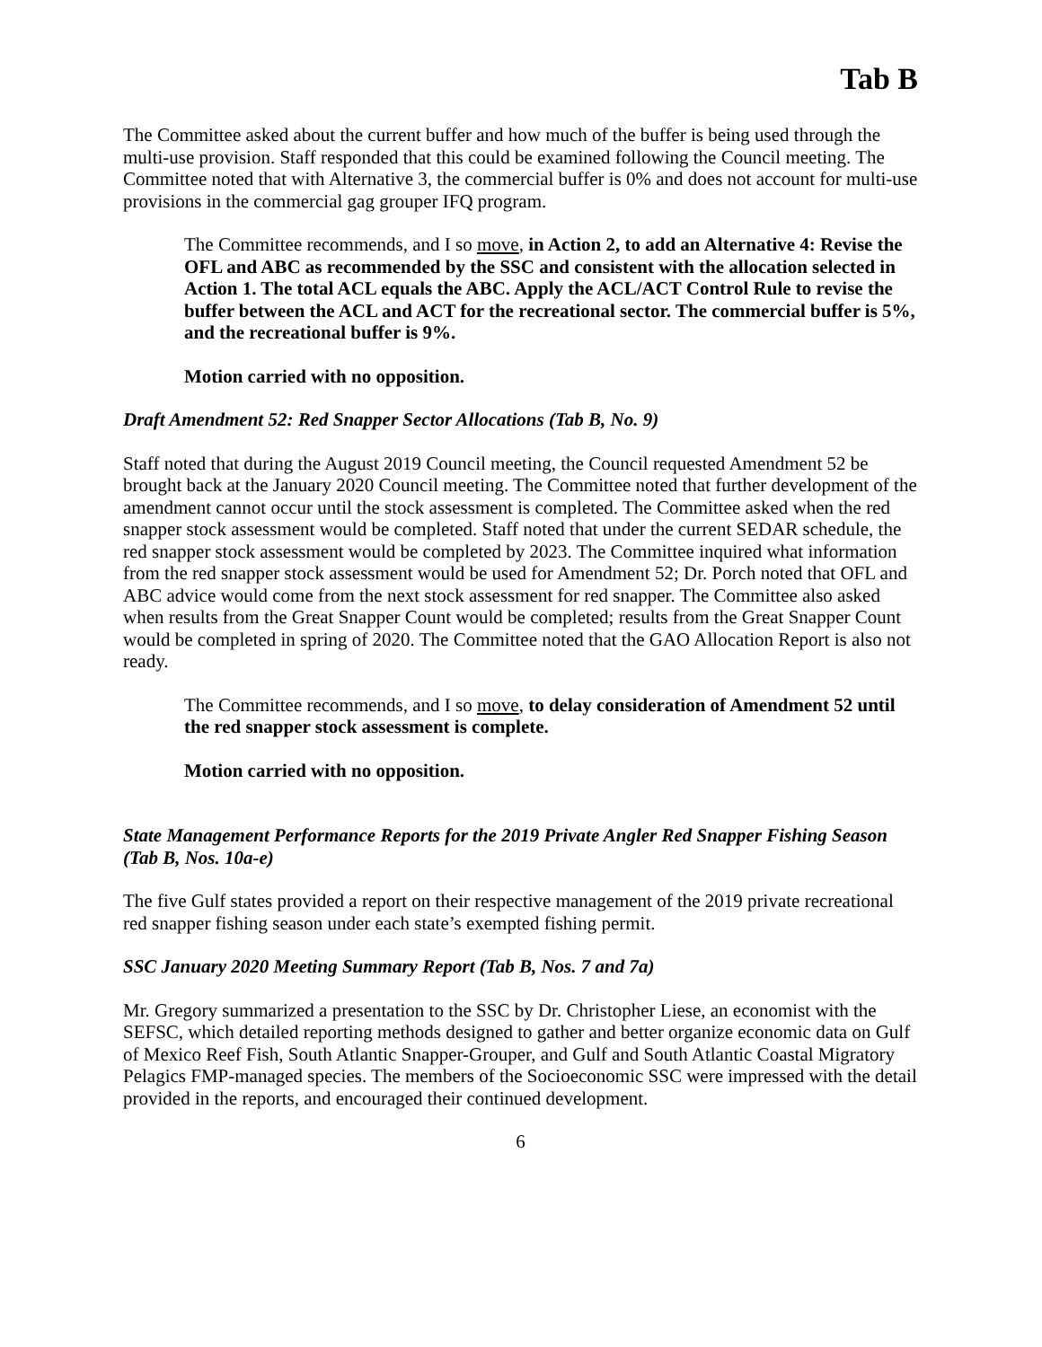Tab B
The Committee asked about the current buffer and how much of the buffer is being used through the multi-use provision. Staff responded that this could be examined following the Council meeting. The Committee noted that with Alternative 3, the commercial buffer is 0% and does not account for multi-use provisions in the commercial gag grouper IFQ program.
The Committee recommends, and I so move, in Action 2, to add an Alternative 4: Revise the OFL and ABC as recommended by the SSC and consistent with the allocation selected in Action 1. The total ACL equals the ABC. Apply the ACL/ACT Control Rule to revise the buffer between the ACL and ACT for the recreational sector. The commercial buffer is 5%, and the recreational buffer is 9%.
Motion carried with no opposition.
Draft Amendment 52: Red Snapper Sector Allocations (Tab B, No. 9)
Staff noted that during the August 2019 Council meeting, the Council requested Amendment 52 be brought back at the January 2020 Council meeting. The Committee noted that further development of the amendment cannot occur until the stock assessment is completed. The Committee asked when the red snapper stock assessment would be completed. Staff noted that under the current SEDAR schedule, the red snapper stock assessment would be completed by 2023. The Committee inquired what information from the red snapper stock assessment would be used for Amendment 52; Dr. Porch noted that OFL and ABC advice would come from the next stock assessment for red snapper. The Committee also asked when results from the Great Snapper Count would be completed; results from the Great Snapper Count would be completed in spring of 2020. The Committee noted that the GAO Allocation Report is also not ready.
The Committee recommends, and I so move, to delay consideration of Amendment 52 until the red snapper stock assessment is complete.
Motion carried with no opposition.
State Management Performance Reports for the 2019 Private Angler Red Snapper Fishing Season (Tab B, Nos. 10a-e)
The five Gulf states provided a report on their respective management of the 2019 private recreational red snapper fishing season under each state’s exempted fishing permit.
SSC January 2020 Meeting Summary Report (Tab B, Nos. 7 and 7a)
Mr. Gregory summarized a presentation to the SSC by Dr. Christopher Liese, an economist with the SEFSC, which detailed reporting methods designed to gather and better organize economic data on Gulf of Mexico Reef Fish, South Atlantic Snapper-Grouper, and Gulf and South Atlantic Coastal Migratory Pelagics FMP-managed species. The members of the Socioeconomic SSC were impressed with the detail provided in the reports, and encouraged their continued development.
6